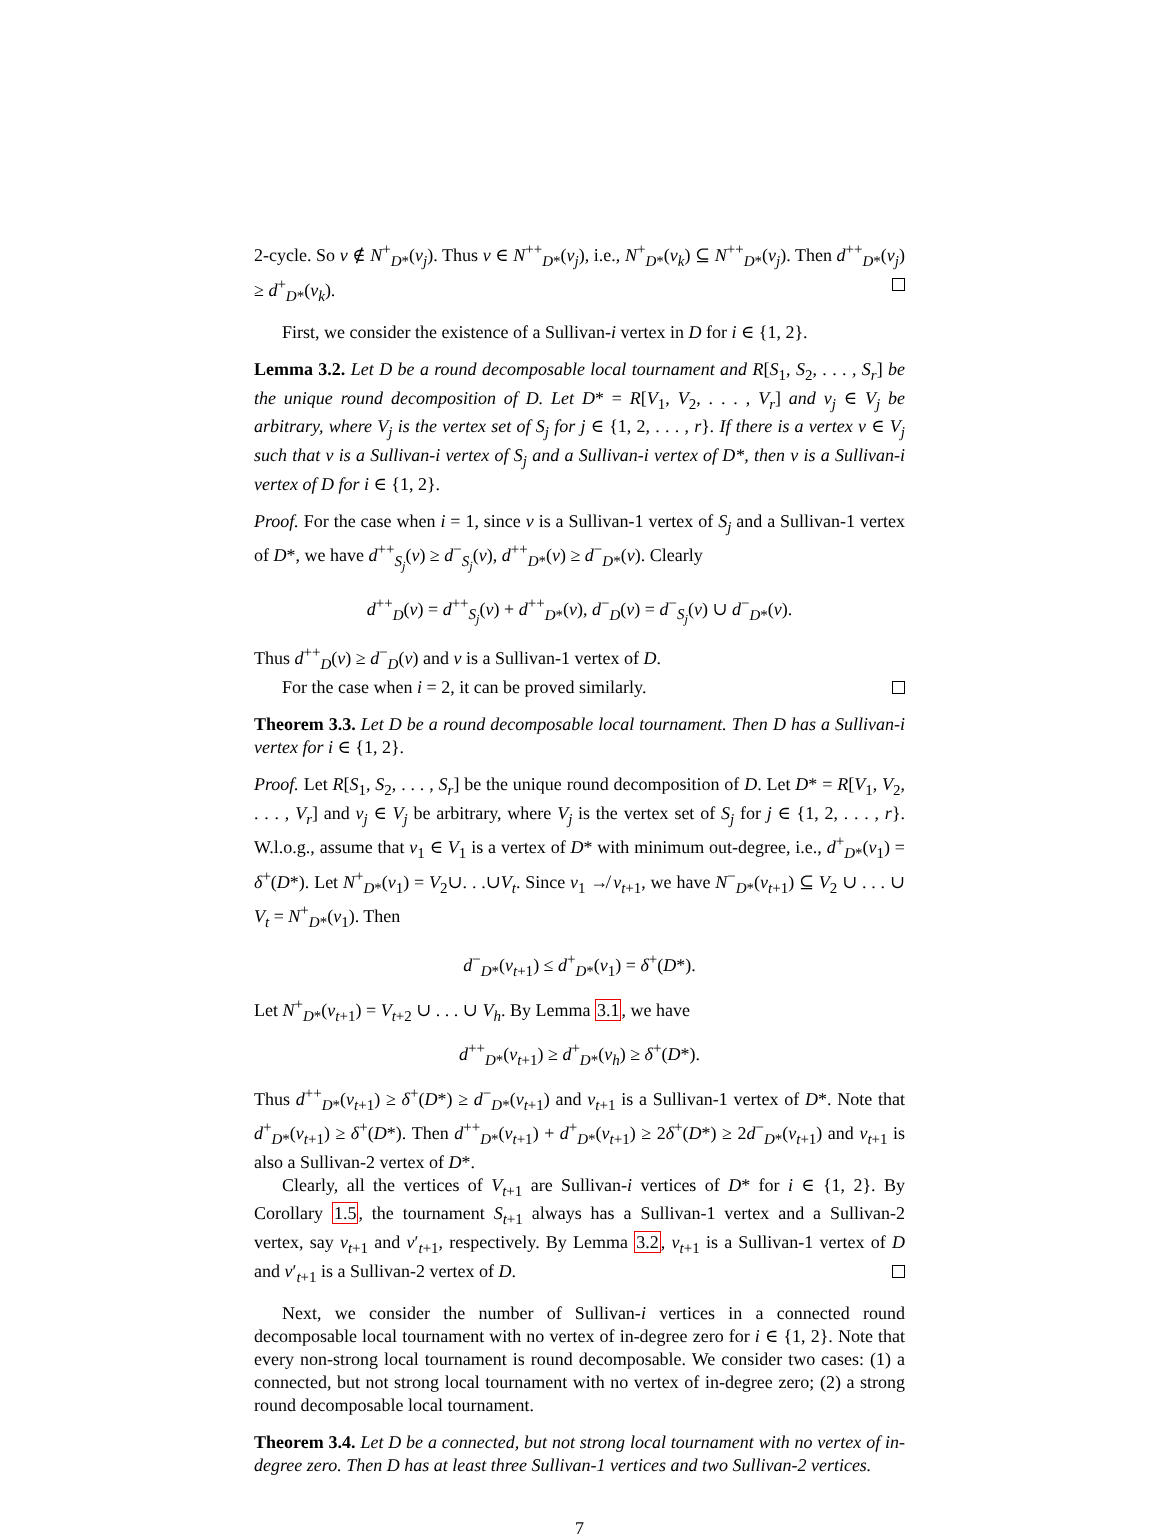2-cycle. So v ∉ N<sup>+</sup><sub>D*</sub>(v<sub>j</sub>). Thus v ∈ N<sup>++</sup><sub>D*</sub>(v<sub>j</sub>), i.e., N<sup>+</sup><sub>D*</sub>(v<sub>k</sub>) ⊆ N<sup>++</sup><sub>D*</sub>(v<sub>j</sub>). Then d<sup>++</sup><sub>D*</sub>(v<sub>j</sub>) ≥ d<sup>+</sup><sub>D*</sub>(v<sub>k</sub>).
First, we consider the existence of a Sullivan-i vertex in D for i ∈ {1, 2}.
Lemma 3.2. Let D be a round decomposable local tournament and R[S<sub>1</sub>, S<sub>2</sub>, . . . , S<sub>r</sub>] be the unique round decomposition of D. Let D* = R[V<sub>1</sub>, V<sub>2</sub>, . . . , V<sub>r</sub>] and v<sub>j</sub> ∈ V<sub>j</sub> be arbitrary, where V<sub>j</sub> is the vertex set of S<sub>j</sub> for j ∈ {1, 2, . . . , r}. If there is a vertex v ∈ V<sub>j</sub> such that v is a Sullivan-i vertex of S<sub>j</sub> and a Sullivan-i vertex of D*, then v is a Sullivan-i vertex of D for i ∈ {1, 2}.
Proof. For the case when i = 1, since v is a Sullivan-1 vertex of S<sub>j</sub> and a Sullivan-1 vertex of D*, we have d<sup>++</sup><sub>S<sub>j</sub></sub>(v) ≥ d<sup>−</sup><sub>S<sub>j</sub></sub>(v), d<sup>++</sup><sub>D*</sub>(v) ≥ d<sup>−</sup><sub>D*</sub>(v). Clearly
d<sup>++</sup><sub>D</sub>(v) = d<sup>++</sup><sub>S<sub>j</sub></sub>(v) + d<sup>++</sup><sub>D*</sub>(v), d<sup>−</sup><sub>D</sub>(v) = d<sup>−</sup><sub>S<sub>j</sub></sub>(v) ∪ d<sup>−</sup><sub>D*</sub>(v).
Thus d<sup>++</sup><sub>D</sub>(v) ≥ d<sup>−</sup><sub>D</sub>(v) and v is a Sullivan-1 vertex of D.
For the case when i = 2, it can be proved similarly.
Theorem 3.3. Let D be a round decomposable local tournament. Then D has a Sullivan-i vertex for i ∈ {1, 2}.
Proof. Let R[S<sub>1</sub>, S<sub>2</sub>, . . . , S<sub>r</sub>] be the unique round decomposition of D. Let D* = R[V<sub>1</sub>, V<sub>2</sub>, . . . , V<sub>r</sub>] and v<sub>j</sub> ∈ V<sub>j</sub> be arbitrary, where V<sub>j</sub> is the vertex set of S<sub>j</sub> for j ∈ {1, 2, . . . , r}. W.l.o.g., assume that v<sub>1</sub> ∈ V<sub>1</sub> is a vertex of D* with minimum out-degree, i.e., d<sup>+</sup><sub>D*</sub>(v<sub>1</sub>) = δ<sup>+</sup>(D*). Let N<sup>+</sup><sub>D*</sub>(v<sub>1</sub>) = V<sub>2</sub>∪. . .∪V<sub>t</sub>. Since v<sub>1</sub> ↛ v<sub>t+1</sub>, we have N<sup>−</sup><sub>D*</sub>(v<sub>t+1</sub>) ⊆ V<sub>2</sub> ∪ . . . ∪ V<sub>t</sub> = N<sup>+</sup><sub>D*</sub>(v<sub>1</sub>). Then
d<sup>−</sup><sub>D*</sub>(v<sub>t+1</sub>) ≤ d<sup>+</sup><sub>D*</sub>(v<sub>1</sub>) = δ<sup>+</sup>(D*).
Let N<sup>+</sup><sub>D*</sub>(v<sub>t+1</sub>) = V<sub>t+2</sub> ∪ . . . ∪ V<sub>h</sub>. By Lemma 3.1, we have
d<sup>++</sup><sub>D*</sub>(v<sub>t+1</sub>) ≥ d<sup>+</sup><sub>D*</sub>(v<sub>h</sub>) ≥ δ<sup>+</sup>(D*).
Thus d<sup>++</sup><sub>D*</sub>(v<sub>t+1</sub>) ≥ δ<sup>+</sup>(D*) ≥ d<sup>−</sup><sub>D*</sub>(v<sub>t+1</sub>) and v<sub>t+1</sub> is a Sullivan-1 vertex of D*. Note that d<sup>+</sup><sub>D*</sub>(v<sub>t+1</sub>) ≥ δ<sup>+</sup>(D*). Then d<sup>++</sup><sub>D*</sub>(v<sub>t+1</sub>) + d<sup>+</sup><sub>D*</sub>(v<sub>t+1</sub>) ≥ 2δ<sup>+</sup>(D*) ≥ 2d<sup>−</sup><sub>D*</sub>(v<sub>t+1</sub>) and v<sub>t+1</sub> is also a Sullivan-2 vertex of D*.
Clearly, all the vertices of V<sub>t+1</sub> are Sullivan-i vertices of D* for i ∈ {1, 2}. By Corollary 1.5, the tournament S<sub>t+1</sub> always has a Sullivan-1 vertex and a Sullivan-2 vertex, say v<sub>t+1</sub> and v′<sub>t+1</sub>, respectively. By Lemma 3.2, v<sub>t+1</sub> is a Sullivan-1 vertex of D and v′<sub>t+1</sub> is a Sullivan-2 vertex of D.
Next, we consider the number of Sullivan-i vertices in a connected round decomposable local tournament with no vertex of in-degree zero for i ∈ {1, 2}. Note that every non-strong local tournament is round decomposable. We consider two cases: (1) a connected, but not strong local tournament with no vertex of in-degree zero; (2) a strong round decomposable local tournament.
Theorem 3.4. Let D be a connected, but not strong local tournament with no vertex of in-degree zero. Then D has at least three Sullivan-1 vertices and two Sullivan-2 vertices.
7